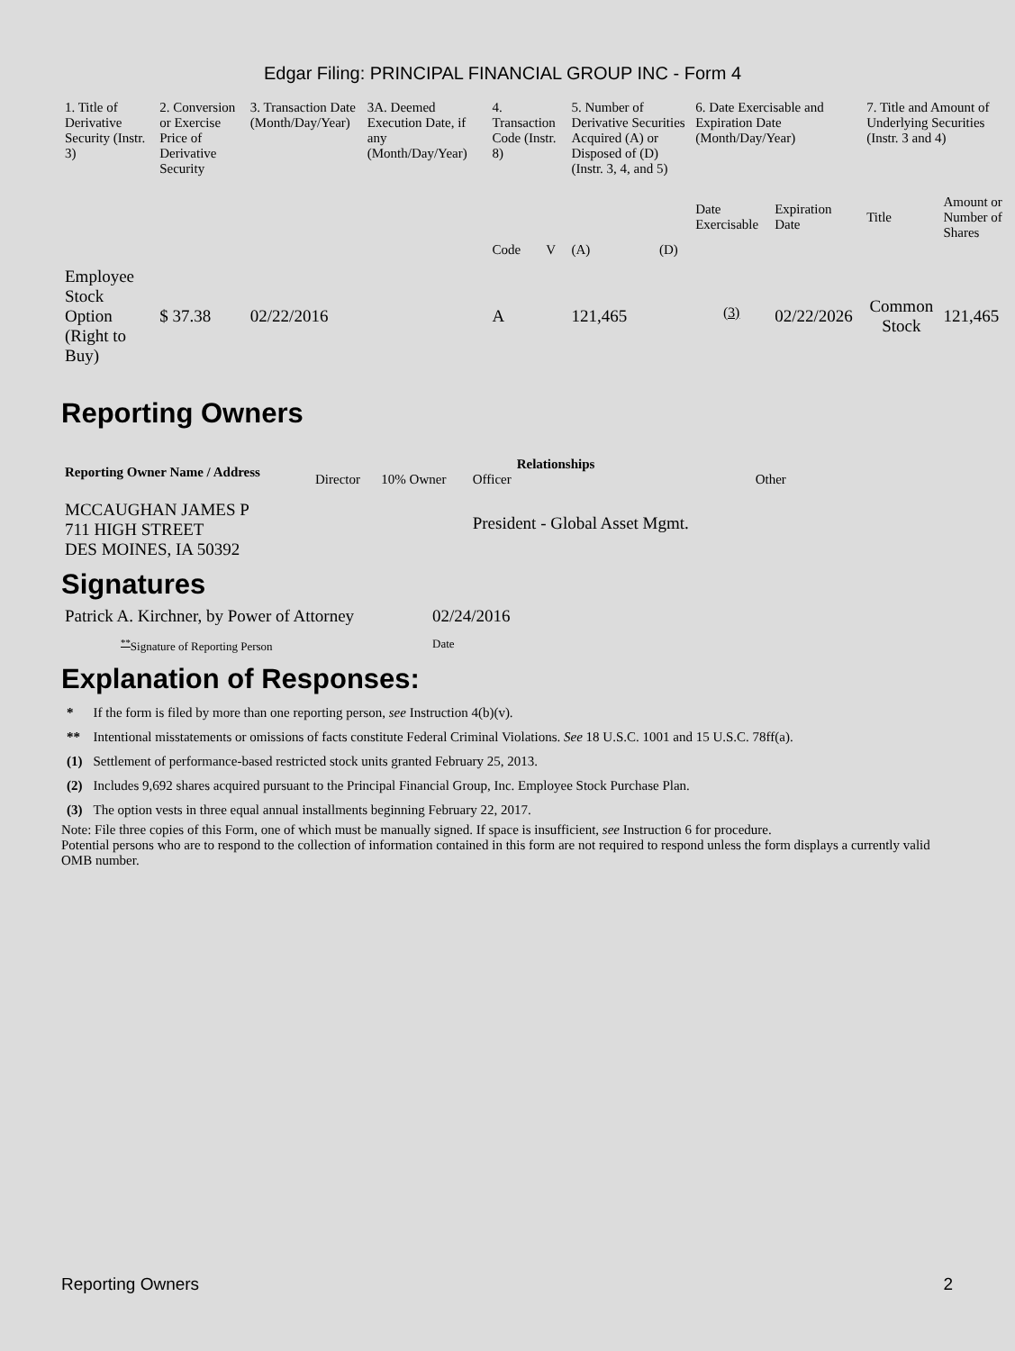Edgar Filing: PRINCIPAL FINANCIAL GROUP INC - Form 4
| 1. Title of Derivative Security (Instr. 3) | 2. Conversion or Exercise Price of Derivative Security | 3. Transaction Date (Month/Day/Year) | 3A. Deemed Execution Date, if any (Month/Day/Year) | 4. Transaction Code (Instr. 8) | | 5. Number of Derivative Securities Acquired (A) or Disposed of (D) (Instr. 3, 4, and 5) | | 6. Date Exercisable and Expiration Date (Month/Day/Year) | | 7. Title and Amount of Underlying Securities (Instr. 3 and 4) | |
| --- | --- | --- | --- | --- | --- | --- | --- | --- | --- | --- | --- |
| | | | | Code | V | (A) | (D) | Date Exercisable | Expiration Date | Title | Amount or Number of Shares |
| Employee Stock Option (Right to Buy) | $ 37.38 | 02/22/2016 | | A | | 121,465 | | <sup>(3)</sup> | 02/22/2026 | Common Stock | 121,465 |
Reporting Owners
| Reporting Owner Name / Address | Relationships | | | |
| --- | --- | --- | --- | --- |
| | Director | 10% Owner | Officer | Other |
| MCCAUGHAN JAMES P 711 HIGH STREET DES MOINES, IA 50392 | | | President - Global Asset Mgmt. | |
Signatures
| Patrick A. Kirchner, by Power of Attorney | 02/24/2016 |
| <sup>**</sup> Signature of Reporting Person | Date |
Explanation of Responses:
| * | If the form is filed by more than one reporting person, see Instruction 4(b)(v). |
| ** | Intentional misstatements or omissions of facts constitute Federal Criminal Violations. See 18 U.S.C. 1001 and 15 U.S.C. 78ff(a). |
| (1) | Settlement of performance-based restricted stock units granted February 25, 2013. |
| (2) | Includes 9,692 shares acquired pursuant to the Principal Financial Group, Inc. Employee Stock Purchase Plan. |
| (3) | The option vests in three equal annual installments beginning February 22, 2017. |
Note: File three copies of this Form, one of which must be manually signed. If space is insufficient, see Instruction 6 for procedure.
Potential persons who are to respond to the collection of information contained in this form are not required to respond unless the form displays a currently valid OMB number.
Reporting Owners 2